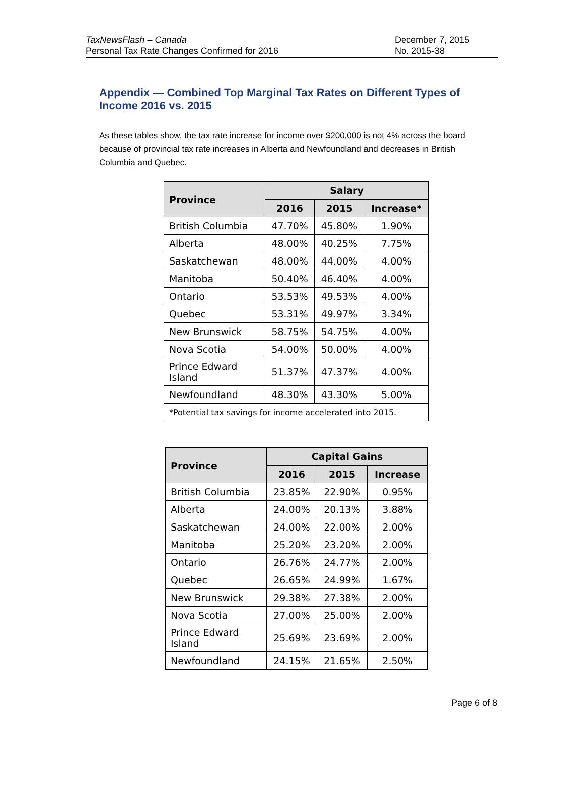TaxNewsFlash – Canada
Personal Tax Rate Changes Confirmed for 2016
December 7, 2015
No. 2015-38
Appendix — Combined Top Marginal Tax Rates on Different Types of Income 2016 vs. 2015
As these tables show, the tax rate increase for income over $200,000 is not 4% across the board because of provincial tax rate increases in Alberta and Newfoundland and decreases in British Columbia and Quebec.
| Province | Salary | | |
| --- | --- | --- | --- |
| | 2016 | 2015 | Increase* |
| British Columbia | 47.70% | 45.80% | 1.90% |
| Alberta | 48.00% | 40.25% | 7.75% |
| Saskatchewan | 48.00% | 44.00% | 4.00% |
| Manitoba | 50.40% | 46.40% | 4.00% |
| Ontario | 53.53% | 49.53% | 4.00% |
| Quebec | 53.31% | 49.97% | 3.34% |
| New Brunswick | 58.75% | 54.75% | 4.00% |
| Nova Scotia | 54.00% | 50.00% | 4.00% |
| Prince Edward Island | 51.37% | 47.37% | 4.00% |
| Newfoundland | 48.30% | 43.30% | 5.00% |
| *Potential tax savings for income accelerated into 2015. | | | |
| Province | Capital Gains | | |
| --- | --- | --- | --- |
| | 2016 | 2015 | Increase |
| British Columbia | 23.85% | 22.90% | 0.95% |
| Alberta | 24.00% | 20.13% | 3.88% |
| Saskatchewan | 24.00% | 22.00% | 2.00% |
| Manitoba | 25.20% | 23.20% | 2.00% |
| Ontario | 26.76% | 24.77% | 2.00% |
| Quebec | 26.65% | 24.99% | 1.67% |
| New Brunswick | 29.38% | 27.38% | 2.00% |
| Nova Scotia | 27.00% | 25.00% | 2.00% |
| Prince Edward Island | 25.69% | 23.69% | 2.00% |
| Newfoundland | 24.15% | 21.65% | 2.50% |
Page 6 of 8